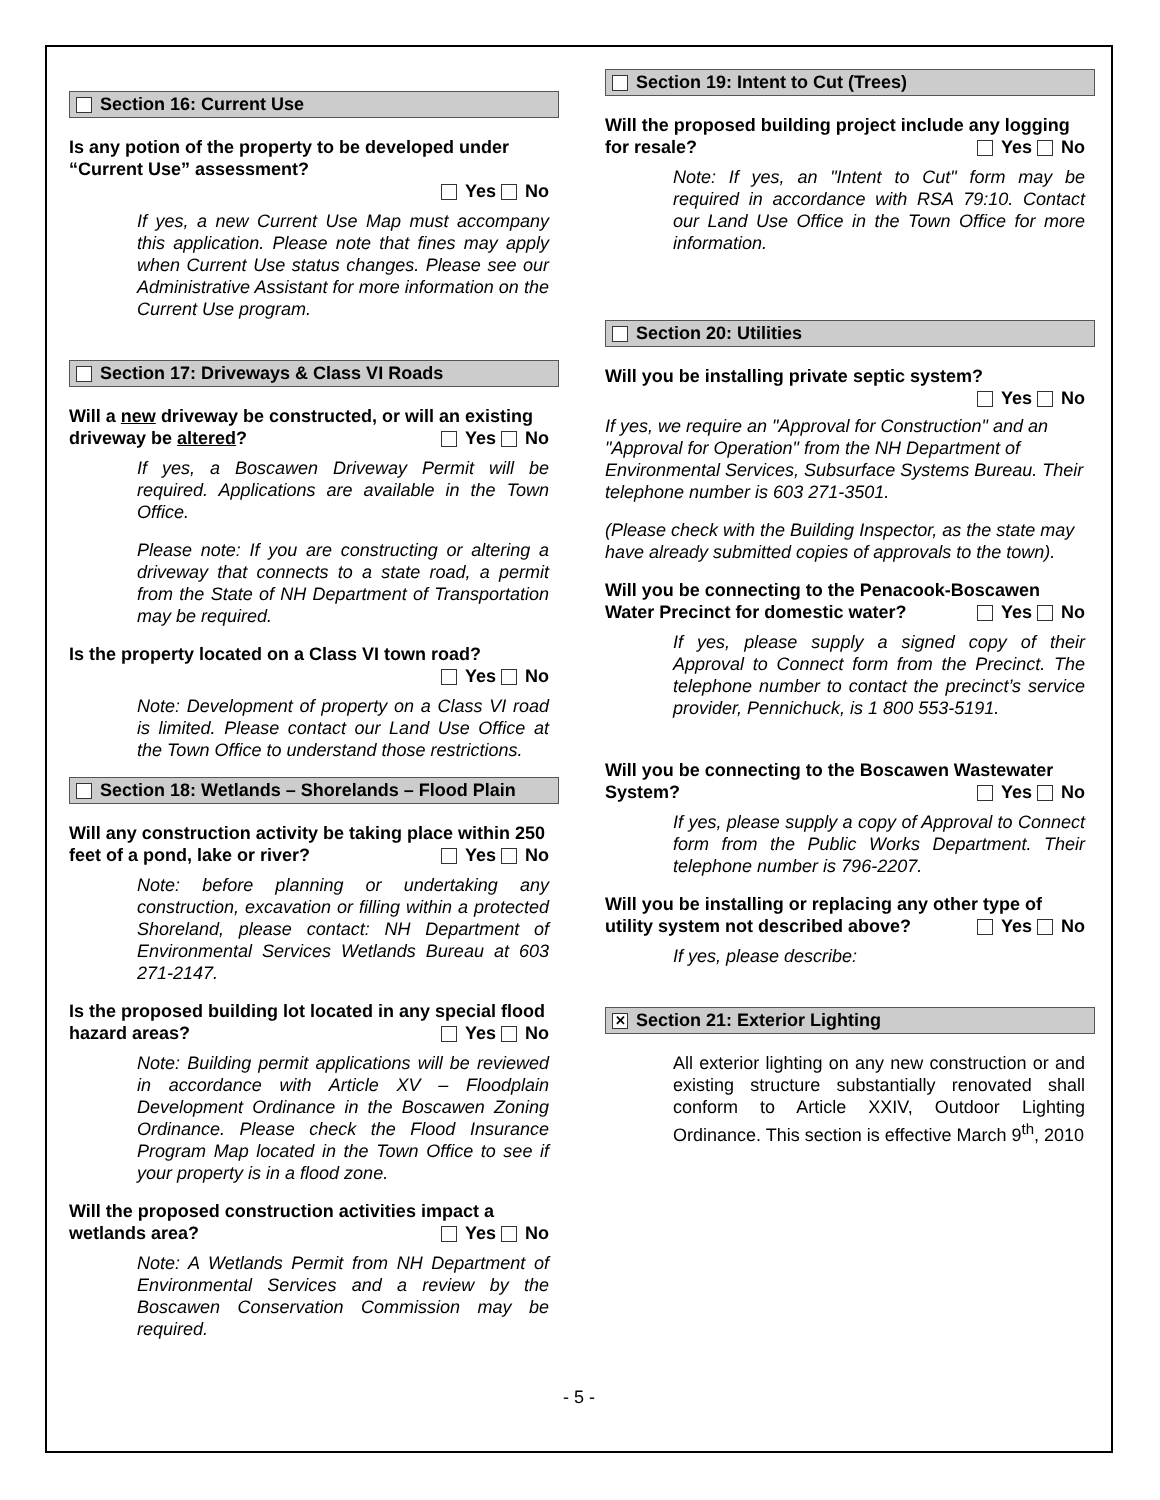Section 16: Current Use
Is any potion of the property to be developed under “Current Use” assessment?
Yes No
If yes, a new Current Use Map must accompany this application. Please note that fines may apply when Current Use status changes. Please see our Administrative Assistant for more information on the Current Use program.
Section 17: Driveways & Class VI Roads
Will a new driveway be constructed, or will an existing driveway be altered? Yes No
If yes, a Boscawen Driveway Permit will be required. Applications are available in the Town Office.
Please note: If you are constructing or altering a driveway that connects to a state road, a permit from the State of NH Department of Transportation may be required.
Is the property located on a Class VI town road?
Yes No
Note: Development of property on a Class VI road is limited. Please contact our Land Use Office at the Town Office to understand those restrictions.
Section 18: Wetlands – Shorelands – Flood Plain
Will any construction activity be taking place within 250 feet of a pond, lake or river? Yes No
Note: before planning or undertaking any construction, excavation or filling within a protected Shoreland, please contact: NH Department of Environmental Services Wetlands Bureau at 603 271-2147.
Is the proposed building lot located in any special flood hazard areas? Yes No
Note: Building permit applications will be reviewed in accordance with Article XV – Floodplain Development Ordinance in the Boscawen Zoning Ordinance. Please check the Flood Insurance Program Map located in the Town Office to see if your property is in a flood zone.
Will the proposed construction activities impact a wetlands area? Yes No
Note: A Wetlands Permit from NH Department of Environmental Services and a review by the Boscawen Conservation Commission may be required.
Section 19: Intent to Cut (Trees)
Will the proposed building project include any logging for resale? Yes No
Note: If yes, an "Intent to Cut" form may be required in accordance with RSA 79:10. Contact our Land Use Office in the Town Office for more information.
Section 20: Utilities
Will you be installing private septic system?
Yes No
If yes, we require an "Approval for Construction" and an "Approval for Operation" from the NH Department of Environmental Services, Subsurface Systems Bureau. Their telephone number is 603 271-3501.
(Please check with the Building Inspector, as the state may have already submitted copies of approvals to the town).
Will you be connecting to the Penacook-Boscawen Water Precinct for domestic water? Yes No
If yes, please supply a signed copy of their Approval to Connect form from the Precinct. The telephone number to contact the precinct’s service provider, Pennichuck, is 1 800 553-5191.
Will you be connecting to the Boscawen Wastewater System? Yes No
If yes, please supply a copy of Approval to Connect form from the Public Works Department. Their telephone number is 796-2207.
Will you be installing or replacing any other type of utility system not described above? Yes No
If yes, please describe:
✕ Section 21: Exterior Lighting
All exterior lighting on any new construction or and existing structure substantially renovated shall conform to Article XXIV, Outdoor Lighting Ordinance. This section is effective March 9<sup>th</sup>, 2010
- 5 -